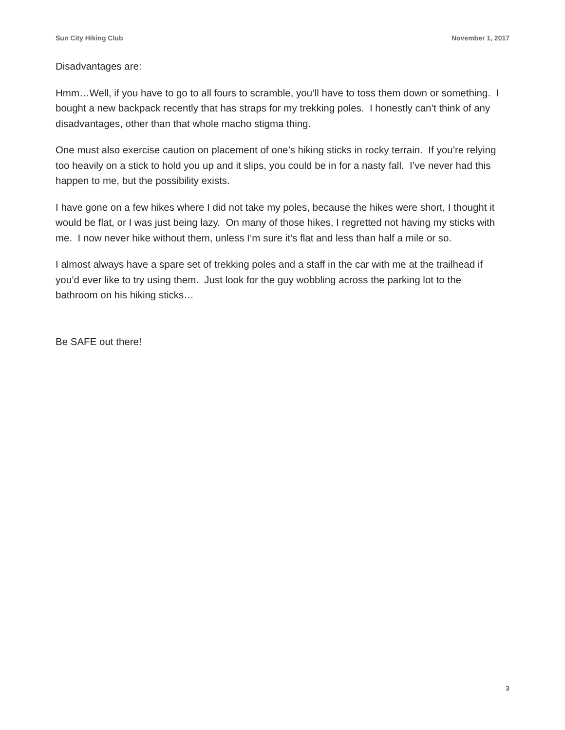Sun City Hiking Club November 1, 2017
Disadvantages are:
Hmm…Well, if you have to go to all fours to scramble, you’ll have to toss them down or something. I bought a new backpack recently that has straps for my trekking poles. I honestly can’t think of any disadvantages, other than that whole macho stigma thing.
One must also exercise caution on placement of one’s hiking sticks in rocky terrain. If you’re relying too heavily on a stick to hold you up and it slips, you could be in for a nasty fall. I’ve never had this happen to me, but the possibility exists.
I have gone on a few hikes where I did not take my poles, because the hikes were short, I thought it would be flat, or I was just being lazy. On many of those hikes, I regretted not having my sticks with me. I now never hike without them, unless I’m sure it’s flat and less than half a mile or so.
I almost always have a spare set of trekking poles and a staff in the car with me at the trailhead if you’d ever like to try using them. Just look for the guy wobbling across the parking lot to the bathroom on his hiking sticks…
Be SAFE out there!
3